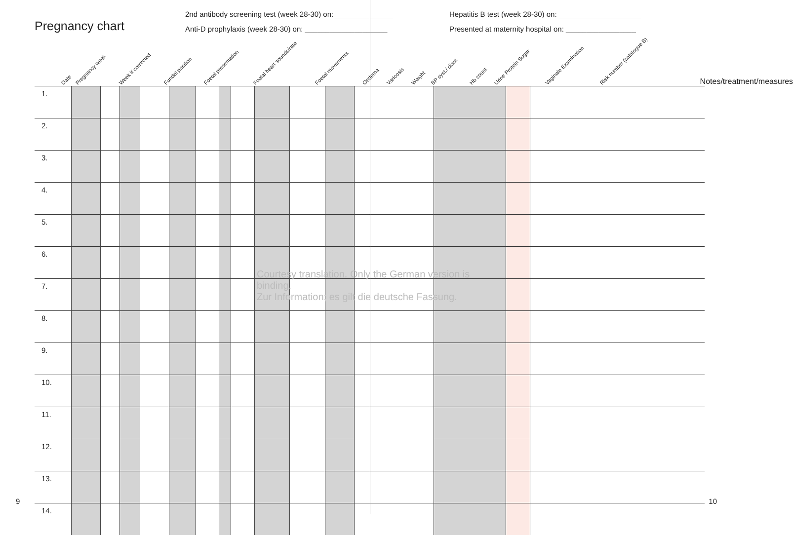Pregnancy chart
2nd antibody screening test (week 28-30) on: ______________
Anti-D prophylaxis (week 28-30) on: ____________________
Hepatitis B test (week 28-30) on: ____________________
Presented at maternity hospital on: _________________
Date Pregnancy week Week if corrected Fundal position Foetal presentation Foetal heart sounds/rate Foetal movements Oedema Varicosis Weight BP syst./ diast. Hb count Urine Protein Sugar Vaginale Examination Risk number (catalogue B) Notes/treatment/measures
| 1. | | | | | | | | | | | | | | | |
| 2. | | | | | | | | | | | | | | | |
| 3. | | | | | | | | | | | | | | | |
| 4. | | | | | | | | | | | | | | | |
| 5. | | | | | | | | | | | | | | | |
| 6. | | | | | | | | | | | | | | | |
| 7. | | | | | | | | | | | | | | | |
| 8. | | | | | | | | | | | | | | | |
| 9. | | | | | | | | | | | | | | | |
| 10. | | | | | | | | | | | | | | | |
| 11. | | | | | | | | | | | | | | | |
| 12. | | | | | | | | | | | | | | | |
| 13. | | | | | | | | | | | | | | | |
| 14. | | | | | | | | | | | | | | | |
Courtesy translation. Only the German version is binding.
Zur Information; es gilt die deutsche Fassung.
9 10